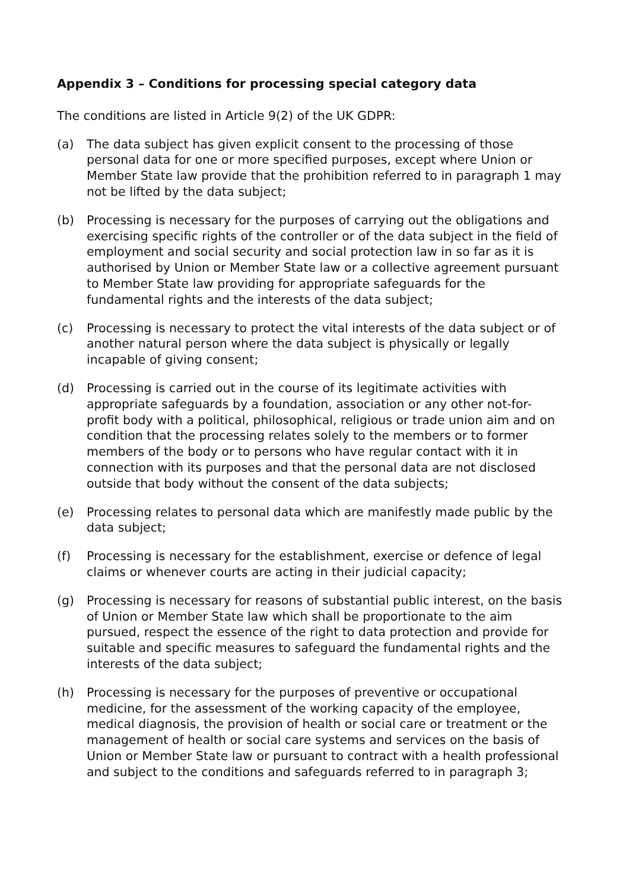Appendix 3 – Conditions for processing special category data
The conditions are listed in Article 9(2) of the UK GDPR:
(a) The data subject has given explicit consent to the processing of those personal data for one or more specified purposes, except where Union or Member State law provide that the prohibition referred to in paragraph 1 may not be lifted by the data subject;
(b) Processing is necessary for the purposes of carrying out the obligations and exercising specific rights of the controller or of the data subject in the field of employment and social security and social protection law in so far as it is authorised by Union or Member State law or a collective agreement pursuant to Member State law providing for appropriate safeguards for the fundamental rights and the interests of the data subject;
(c) Processing is necessary to protect the vital interests of the data subject or of another natural person where the data subject is physically or legally incapable of giving consent;
(d) Processing is carried out in the course of its legitimate activities with appropriate safeguards by a foundation, association or any other not-for-profit body with a political, philosophical, religious or trade union aim and on condition that the processing relates solely to the members or to former members of the body or to persons who have regular contact with it in connection with its purposes and that the personal data are not disclosed outside that body without the consent of the data subjects;
(e) Processing relates to personal data which are manifestly made public by the data subject;
(f) Processing is necessary for the establishment, exercise or defence of legal claims or whenever courts are acting in their judicial capacity;
(g) Processing is necessary for reasons of substantial public interest, on the basis of Union or Member State law which shall be proportionate to the aim pursued, respect the essence of the right to data protection and provide for suitable and specific measures to safeguard the fundamental rights and the interests of the data subject;
(h) Processing is necessary for the purposes of preventive or occupational medicine, for the assessment of the working capacity of the employee, medical diagnosis, the provision of health or social care or treatment or the management of health or social care systems and services on the basis of Union or Member State law or pursuant to contract with a health professional and subject to the conditions and safeguards referred to in paragraph 3;